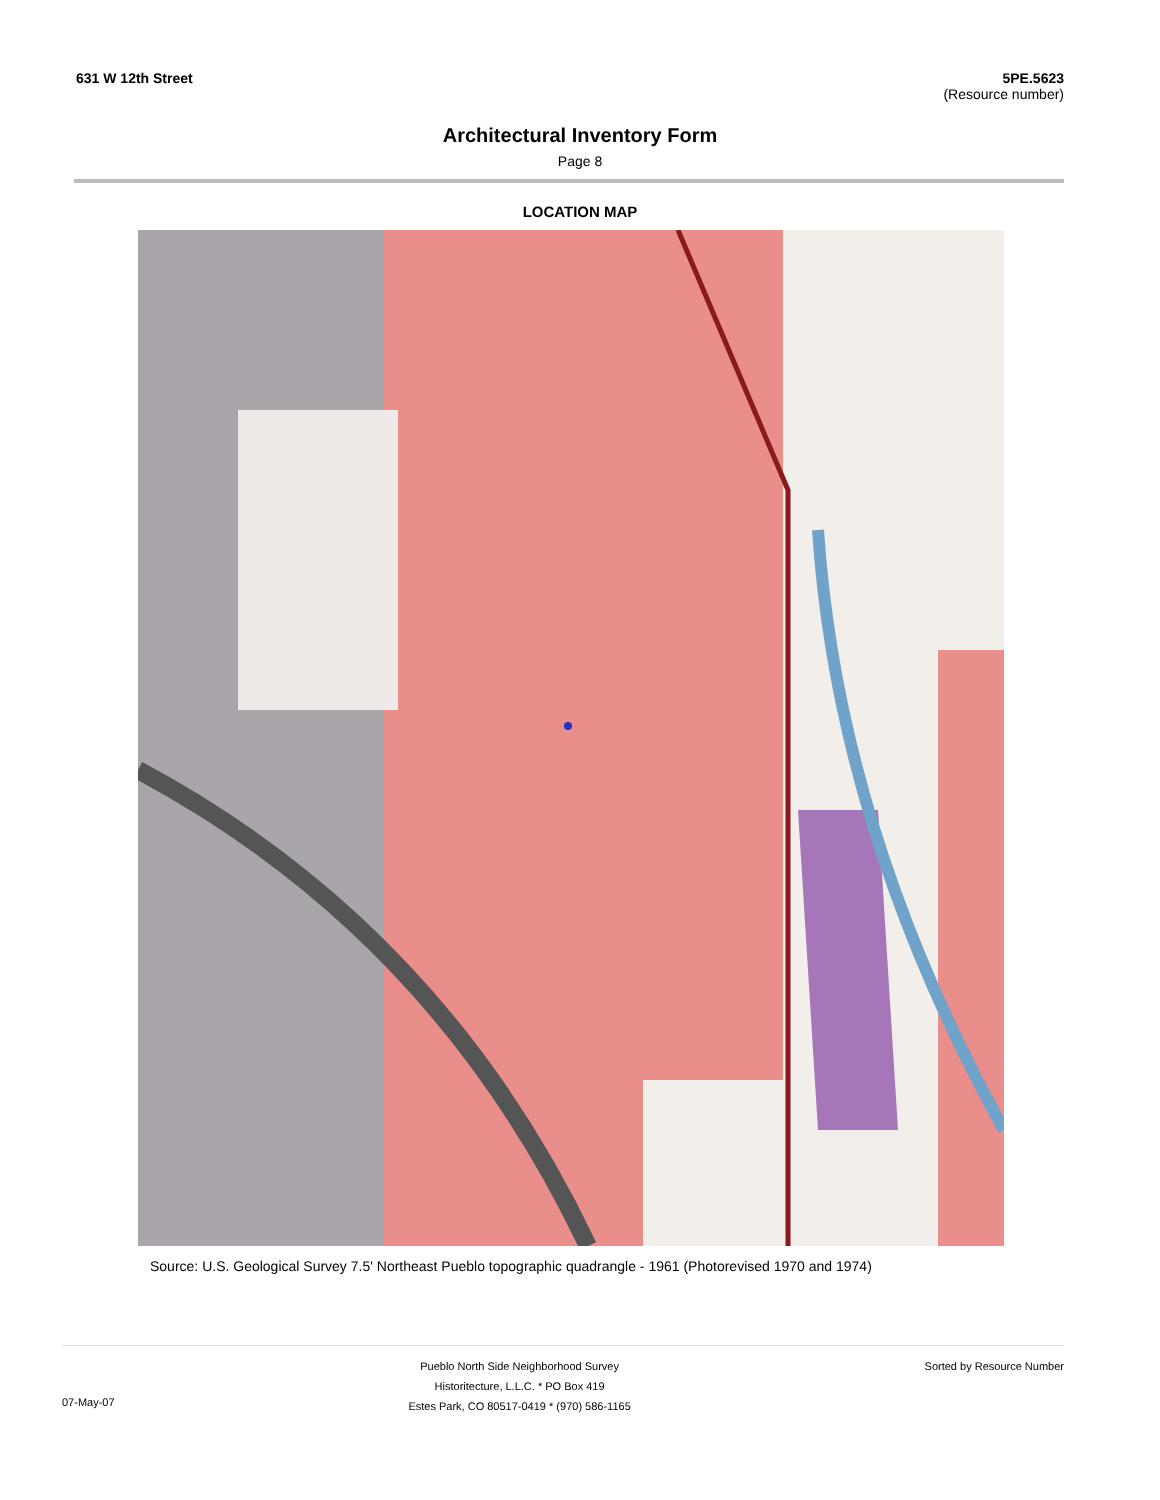631 W 12th Street 5PE.5623
(Resource number)
Architectural Inventory Form
Page 8
LOCATION MAP
Source: U.S. Geological Survey 7.5' Northeast Pueblo topographic quadrangle - 1961 (Photorevised 1970 and 1974)
07-May-07
Pueblo North Side Neighborhood Survey
Historitecture, L.L.C. * PO Box 419
Estes Park, CO 80517-0419 * (970) 586-1165
Sorted by Resource Number